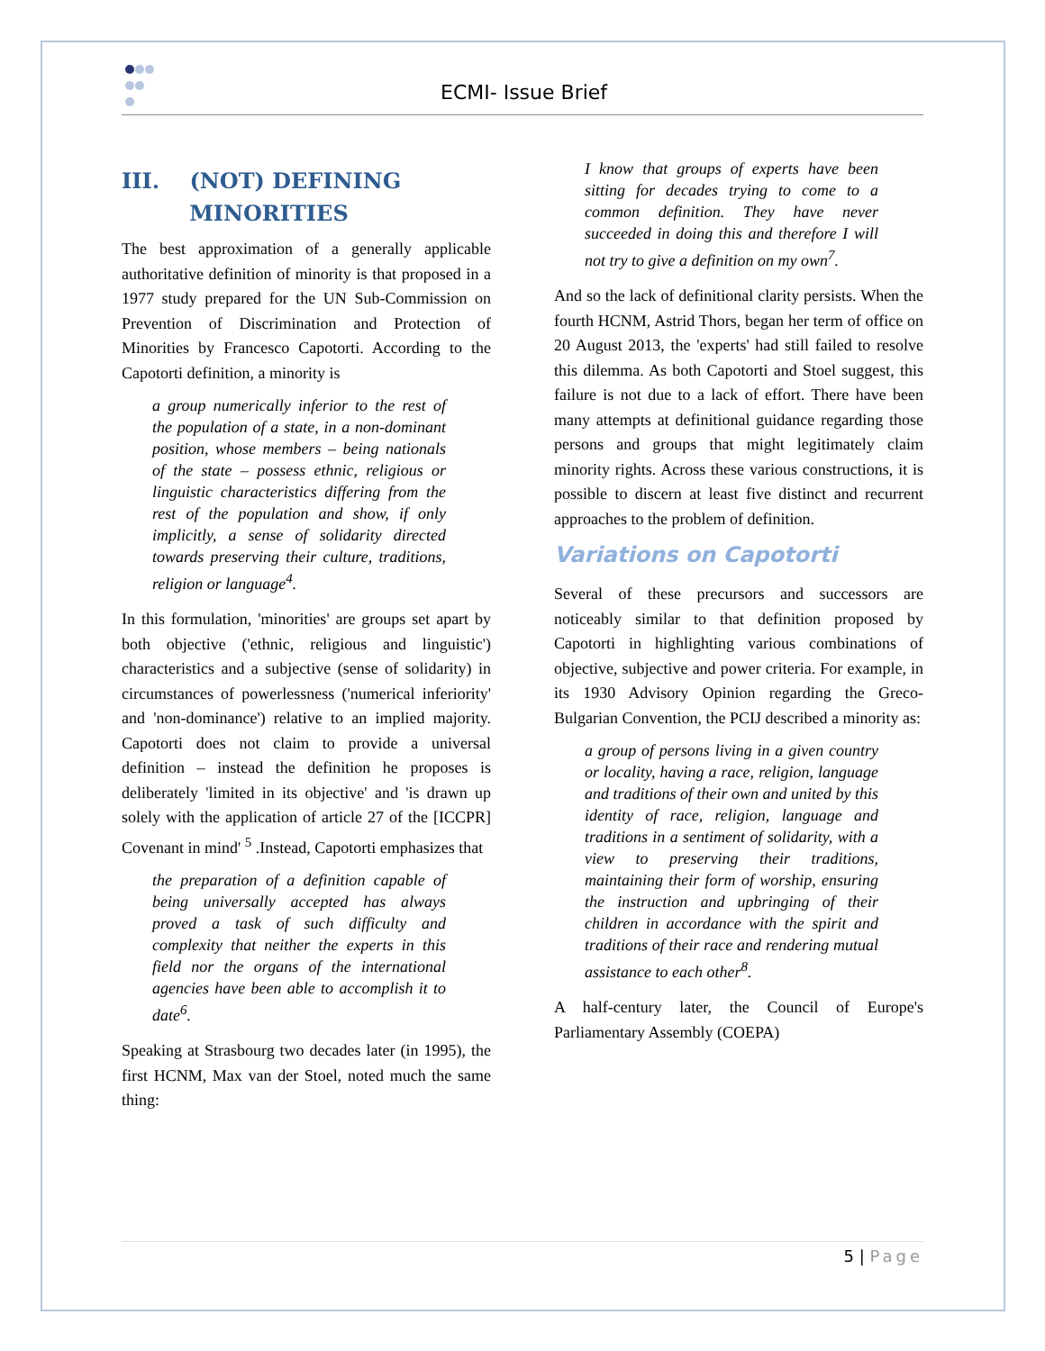ECMI- Issue Brief
III. (NOT) DEFINING
MINORITIES
The best approximation of a generally applicable authoritative definition of minority is that proposed in a 1977 study prepared for the UN Sub-Commission on Prevention of Discrimination and Protection of Minorities by Francesco Capotorti. According to the Capotorti definition, a minority is
a group numerically inferior to the rest of the population of a state, in a non-dominant position, whose members – being nationals of the state – possess ethnic, religious or linguistic characteristics differing from the rest of the population and show, if only implicitly, a sense of solidarity directed towards preserving their culture, traditions, religion or language<sup>4</sup>.
In this formulation, 'minorities' are groups set apart by both objective ('ethnic, religious and linguistic') characteristics and a subjective (sense of solidarity) in circumstances of powerlessness ('numerical inferiority' and 'non-dominance') relative to an implied majority. Capotorti does not claim to provide a universal definition – instead the definition he proposes is deliberately 'limited in its objective' and 'is drawn up solely with the application of article 27 of the [ICCPR] Covenant in mind' <sup>5</sup> .Instead, Capotorti emphasizes that
the preparation of a definition capable of being universally accepted has always proved a task of such difficulty and complexity that neither the experts in this field nor the organs of the international agencies have been able to accomplish it to date<sup>6</sup>.
Speaking at Strasbourg two decades later (in 1995), the first HCNM, Max van der Stoel, noted much the same thing:
I know that groups of experts have been sitting for decades trying to come to a common definition. They have never succeeded in doing this and therefore I will not try to give a definition on my own<sup>7</sup>.
And so the lack of definitional clarity persists. When the fourth HCNM, Astrid Thors, began her term of office on 20 August 2013, the 'experts' had still failed to resolve this dilemma. As both Capotorti and Stoel suggest, this failure is not due to a lack of effort. There have been many attempts at definitional guidance regarding those persons and groups that might legitimately claim minority rights. Across these various constructions, it is possible to discern at least five distinct and recurrent approaches to the problem of definition.
Variations on Capotorti
Several of these precursors and successors are noticeably similar to that definition proposed by Capotorti in highlighting various combinations of objective, subjective and power criteria. For example, in its 1930 Advisory Opinion regarding the Greco-Bulgarian Convention, the PCIJ described a minority as:
a group of persons living in a given country or locality, having a race, religion, language and traditions of their own and united by this identity of race, religion, language and traditions in a sentiment of solidarity, with a view to preserving their traditions, maintaining their form of worship, ensuring the instruction and upbringing of their children in accordance with the spirit and traditions of their race and rendering mutual assistance to each other<sup>8</sup>.
A half-century later, the Council of Europe's Parliamentary Assembly (COEPA)
5 | Page